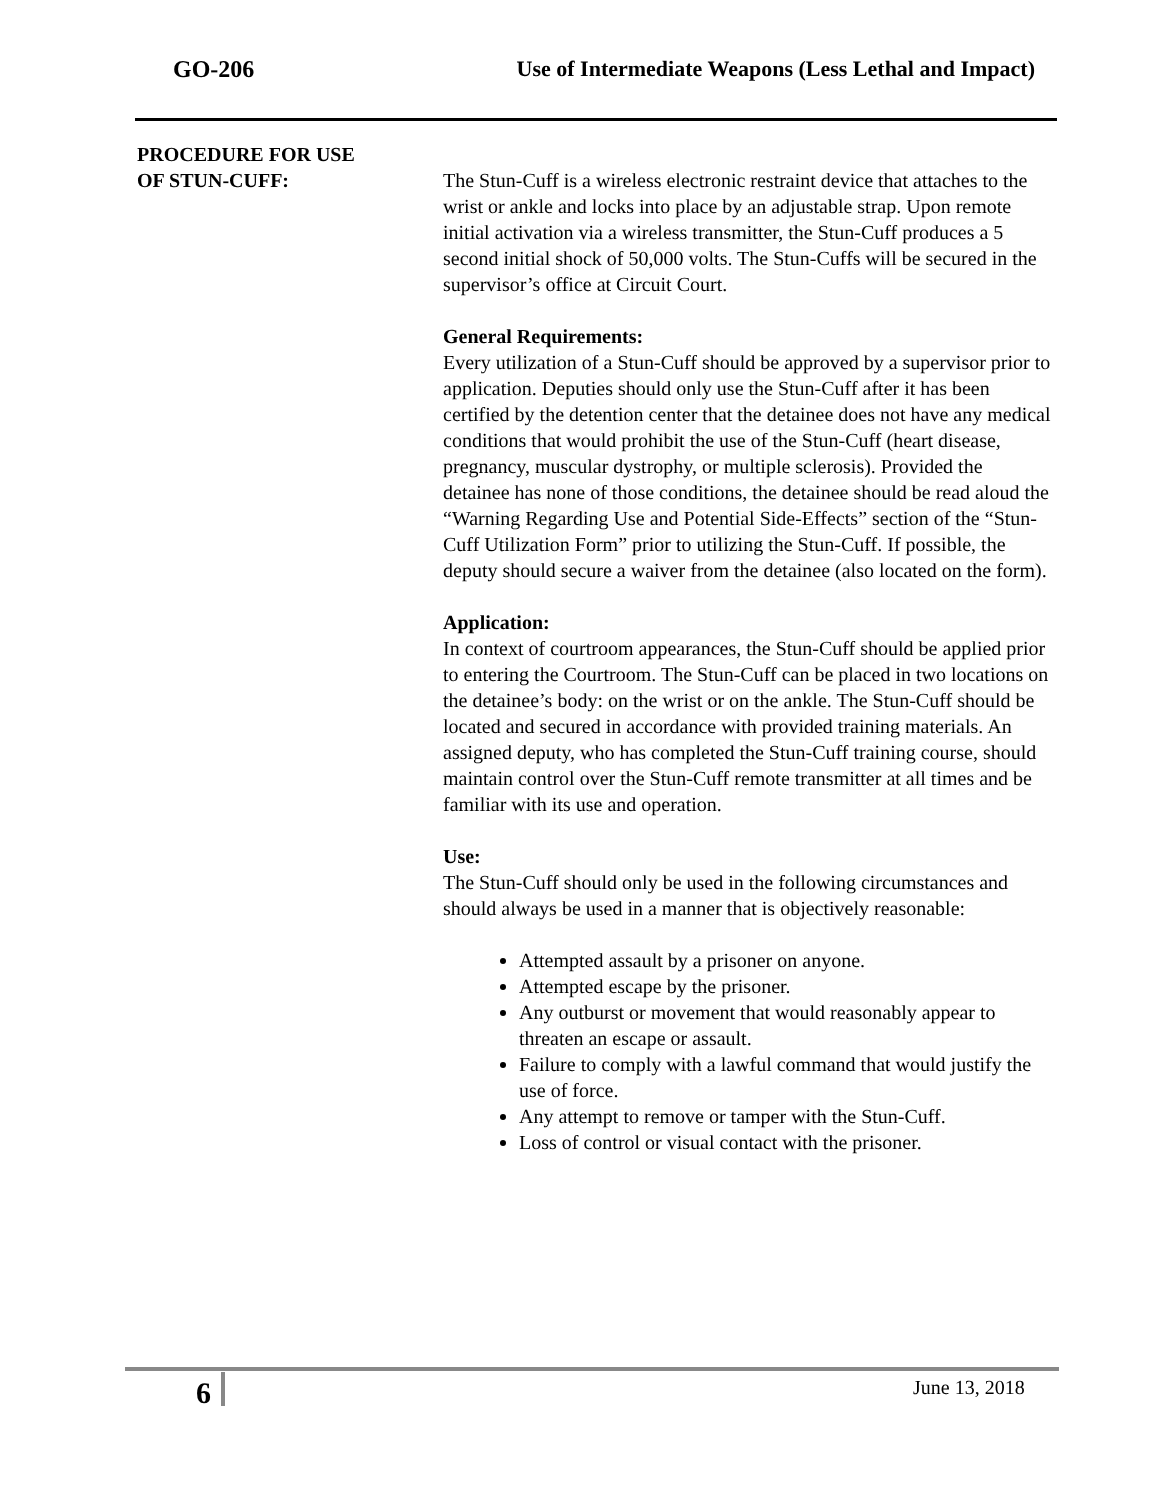GO-206 Use of Intermediate Weapons (Less Lethal and Impact)
PROCEDURE FOR USE
OF STUN-CUFF:
The Stun-Cuff is a wireless electronic restraint device that attaches to the wrist or ankle and locks into place by an adjustable strap. Upon remote initial activation via a wireless transmitter, the Stun-Cuff produces a 5 second initial shock of 50,000 volts. The Stun-Cuffs will be secured in the supervisor’s office at Circuit Court.
General Requirements:
Every utilization of a Stun-Cuff should be approved by a supervisor prior to application. Deputies should only use the Stun-Cuff after it has been certified by the detention center that the detainee does not have any medical conditions that would prohibit the use of the Stun-Cuff (heart disease, pregnancy, muscular dystrophy, or multiple sclerosis). Provided the detainee has none of those conditions, the detainee should be read aloud the “Warning Regarding Use and Potential Side-Effects” section of the “Stun-Cuff Utilization Form” prior to utilizing the Stun-Cuff. If possible, the deputy should secure a waiver from the detainee (also located on the form).
Application:
In context of courtroom appearances, the Stun-Cuff should be applied prior to entering the Courtroom. The Stun-Cuff can be placed in two locations on the detainee’s body: on the wrist or on the ankle. The Stun-Cuff should be located and secured in accordance with provided training materials. An assigned deputy, who has completed the Stun-Cuff training course, should maintain control over the Stun-Cuff remote transmitter at all times and be familiar with its use and operation.
Use:
The Stun-Cuff should only be used in the following circumstances and should always be used in a manner that is objectively reasonable:
Attempted assault by a prisoner on anyone.
Attempted escape by the prisoner.
Any outburst or movement that would reasonably appear to threaten an escape or assault.
Failure to comply with a lawful command that would justify the use of force.
Any attempt to remove or tamper with the Stun-Cuff.
Loss of control or visual contact with the prisoner.
6 June 13, 2018